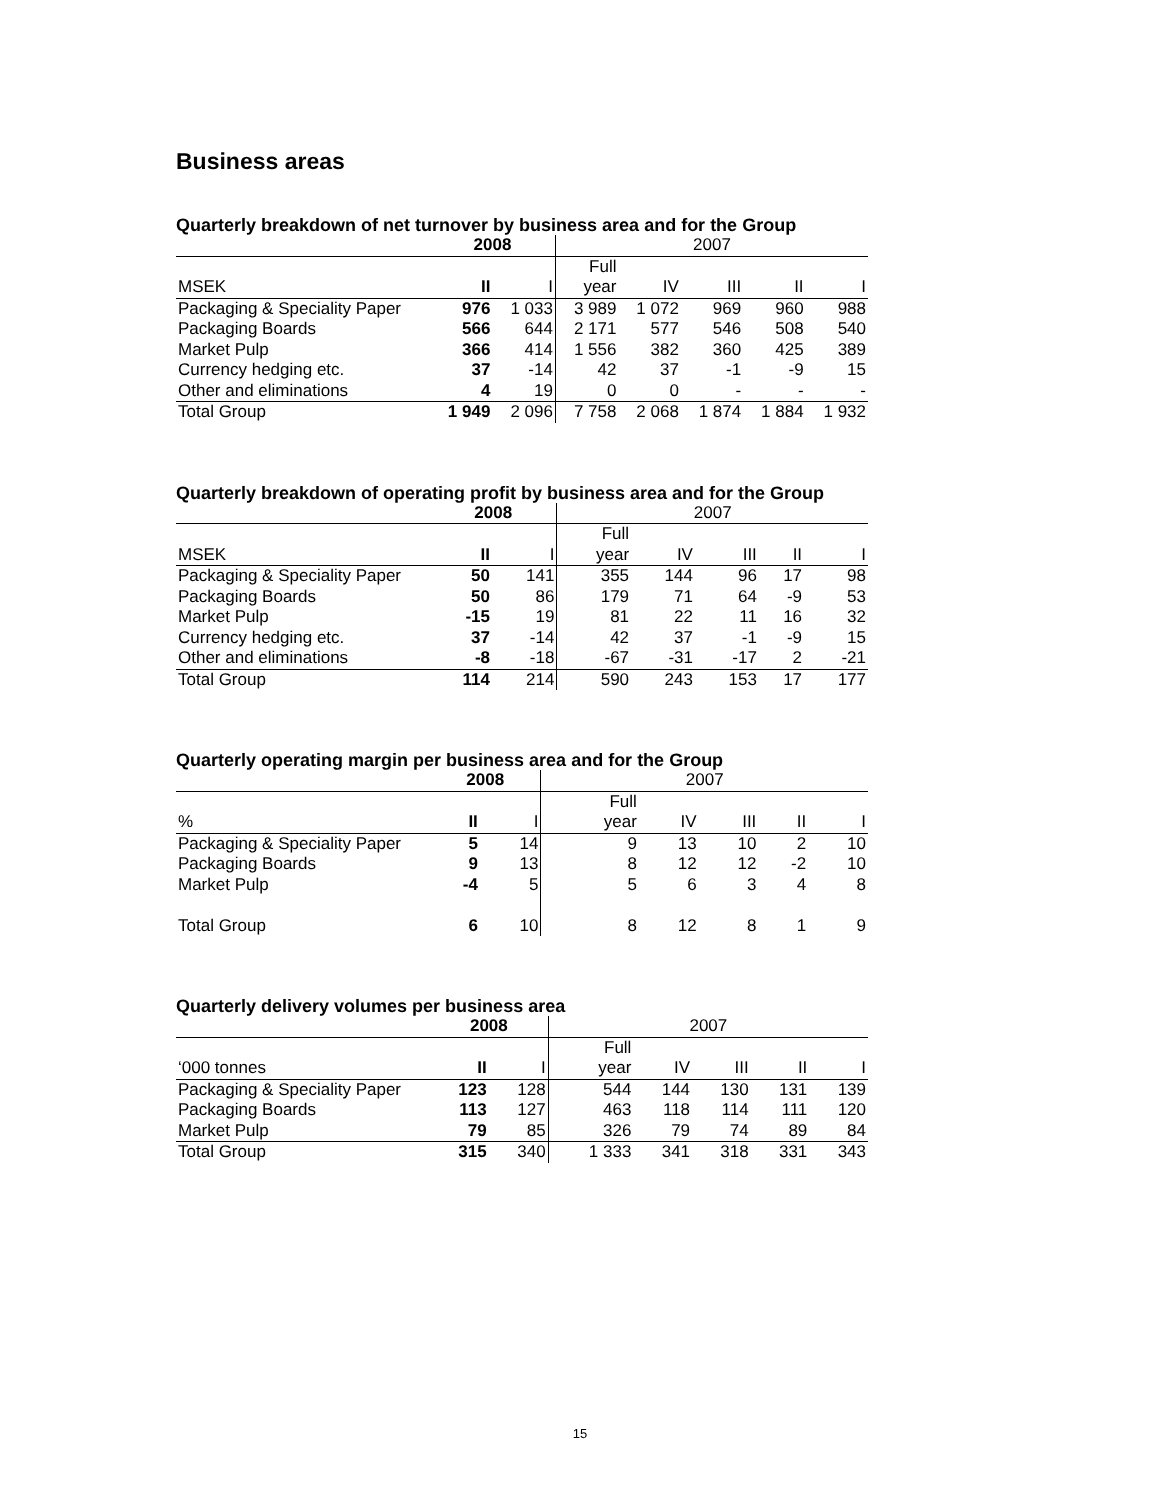Business areas
Quarterly breakdown of net turnover by business area and for the Group
| | 2008 | | 2007 | | | | |
| --- | --- | --- | --- | --- | --- | --- | --- |
| | | | Full | | | | |
| MSEK | II | I | year | IV | III | II | I |
| Packaging & Speciality Paper | 976 | 1 033 | 3 989 | 1 072 | 969 | 960 | 988 |
| Packaging Boards | 566 | 644 | 2 171 | 577 | 546 | 508 | 540 |
| Market Pulp | 366 | 414 | 1 556 | 382 | 360 | 425 | 389 |
| Currency hedging etc. | 37 | -14 | 42 | 37 | -1 | -9 | 15 |
| Other and eliminations | 4 | 19 | 0 | 0 | - | - | - |
| Total Group | 1 949 | 2 096 | 7 758 | 2 068 | 1 874 | 1 884 | 1 932 |
Quarterly breakdown of operating profit by business area and for the Group
| | 2008 | | 2007 | | | | |
| --- | --- | --- | --- | --- | --- | --- | --- |
| | | | Full | | | | |
| MSEK | II | I | year | IV | III | II | I |
| Packaging & Speciality Paper | 50 | 141 | 355 | 144 | 96 | 17 | 98 |
| Packaging Boards | 50 | 86 | 179 | 71 | 64 | -9 | 53 |
| Market Pulp | -15 | 19 | 81 | 22 | 11 | 16 | 32 |
| Currency hedging etc. | 37 | -14 | 42 | 37 | -1 | -9 | 15 |
| Other and eliminations | -8 | -18 | -67 | -31 | -17 | 2 | -21 |
| Total Group | 114 | 214 | 590 | 243 | 153 | 17 | 177 |
Quarterly operating margin per business area and for the Group
| | 2008 | | 2007 | | | | |
| --- | --- | --- | --- | --- | --- | --- | --- |
| | | | Full | | | | |
| % | II | I | year | IV | III | II | I |
| Packaging & Speciality Paper | 5 | 14 | 9 | 13 | 10 | 2 | 10 |
| Packaging Boards | 9 | 13 | 8 | 12 | 12 | -2 | 10 |
| Market Pulp | -4 | 5 | 5 | 6 | 3 | 4 | 8 |
| Total Group | 6 | 10 | 8 | 12 | 8 | 1 | 9 |
Quarterly delivery volumes per business area
| | 2008 | | 2007 | | | | |
| --- | --- | --- | --- | --- | --- | --- | --- |
| | | | Full | | | | |
| ‘000 tonnes | II | I | year | IV | III | II | I |
| Packaging & Speciality Paper | 123 | 128 | 544 | 144 | 130 | 131 | 139 |
| Packaging Boards | 113 | 127 | 463 | 118 | 114 | 111 | 120 |
| Market Pulp | 79 | 85 | 326 | 79 | 74 | 89 | 84 |
| Total Group | 315 | 340 | 1 333 | 341 | 318 | 331 | 343 |
15